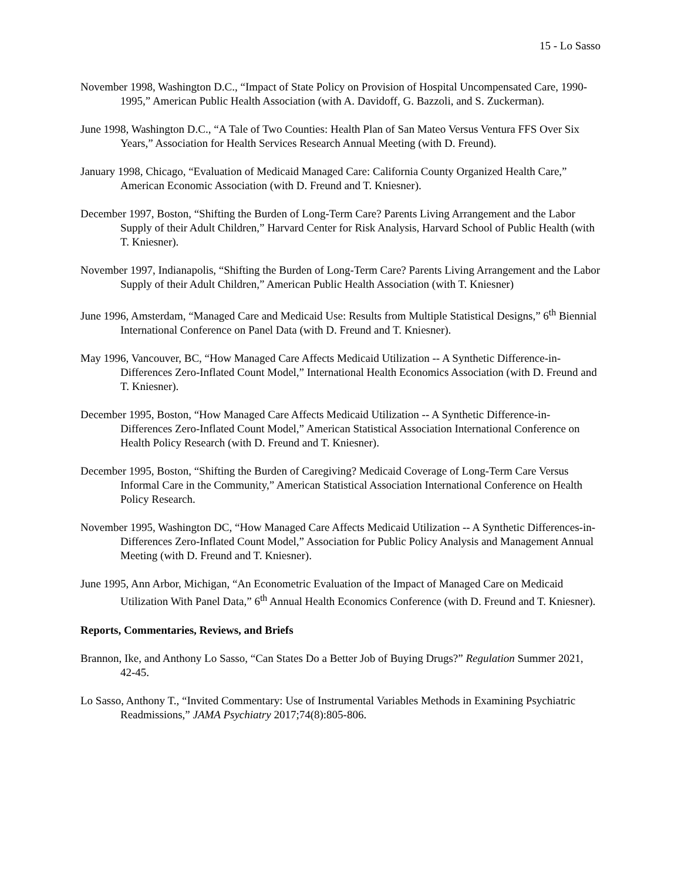15 - Lo Sasso
November 1998, Washington D.C., “Impact of State Policy on Provision of Hospital Uncompensated Care, 1990-1995,” American Public Health Association (with A. Davidoff, G. Bazzoli, and S. Zuckerman).
June 1998, Washington D.C., “A Tale of Two Counties: Health Plan of San Mateo Versus Ventura FFS Over Six Years,” Association for Health Services Research Annual Meeting (with D. Freund).
January 1998, Chicago, “Evaluation of Medicaid Managed Care: California County Organized Health Care,” American Economic Association (with D. Freund and T. Kniesner).
December 1997, Boston, “Shifting the Burden of Long-Term Care? Parents Living Arrangement and the Labor Supply of their Adult Children,” Harvard Center for Risk Analysis, Harvard School of Public Health (with T. Kniesner).
November 1997, Indianapolis, “Shifting the Burden of Long-Term Care? Parents Living Arrangement and the Labor Supply of their Adult Children,” American Public Health Association (with T. Kniesner)
June 1996, Amsterdam, “Managed Care and Medicaid Use: Results from Multiple Statistical Designs,” 6<sup>th</sup> Biennial International Conference on Panel Data (with D. Freund and T. Kniesner).
May 1996, Vancouver, BC, “How Managed Care Affects Medicaid Utilization -- A Synthetic Difference-in-Differences Zero-Inflated Count Model,” International Health Economics Association (with D. Freund and T. Kniesner).
December 1995, Boston, “How Managed Care Affects Medicaid Utilization -- A Synthetic Difference-in-Differences Zero-Inflated Count Model,” American Statistical Association International Conference on Health Policy Research (with D. Freund and T. Kniesner).
December 1995, Boston, “Shifting the Burden of Caregiving? Medicaid Coverage of Long-Term Care Versus Informal Care in the Community,” American Statistical Association International Conference on Health Policy Research.
November 1995, Washington DC, “How Managed Care Affects Medicaid Utilization -- A Synthetic Differences-in-Differences Zero-Inflated Count Model,” Association for Public Policy Analysis and Management Annual Meeting (with D. Freund and T. Kniesner).
June 1995, Ann Arbor, Michigan, “An Econometric Evaluation of the Impact of Managed Care on Medicaid Utilization With Panel Data,” 6<sup>th</sup> Annual Health Economics Conference (with D. Freund and T. Kniesner).
Reports, Commentaries, Reviews, and Briefs
Brannon, Ike, and Anthony Lo Sasso, “Can States Do a Better Job of Buying Drugs?” Regulation Summer 2021, 42-45.
Lo Sasso, Anthony T., “Invited Commentary: Use of Instrumental Variables Methods in Examining Psychiatric Readmissions,” JAMA Psychiatry 2017;74(8):805-806.